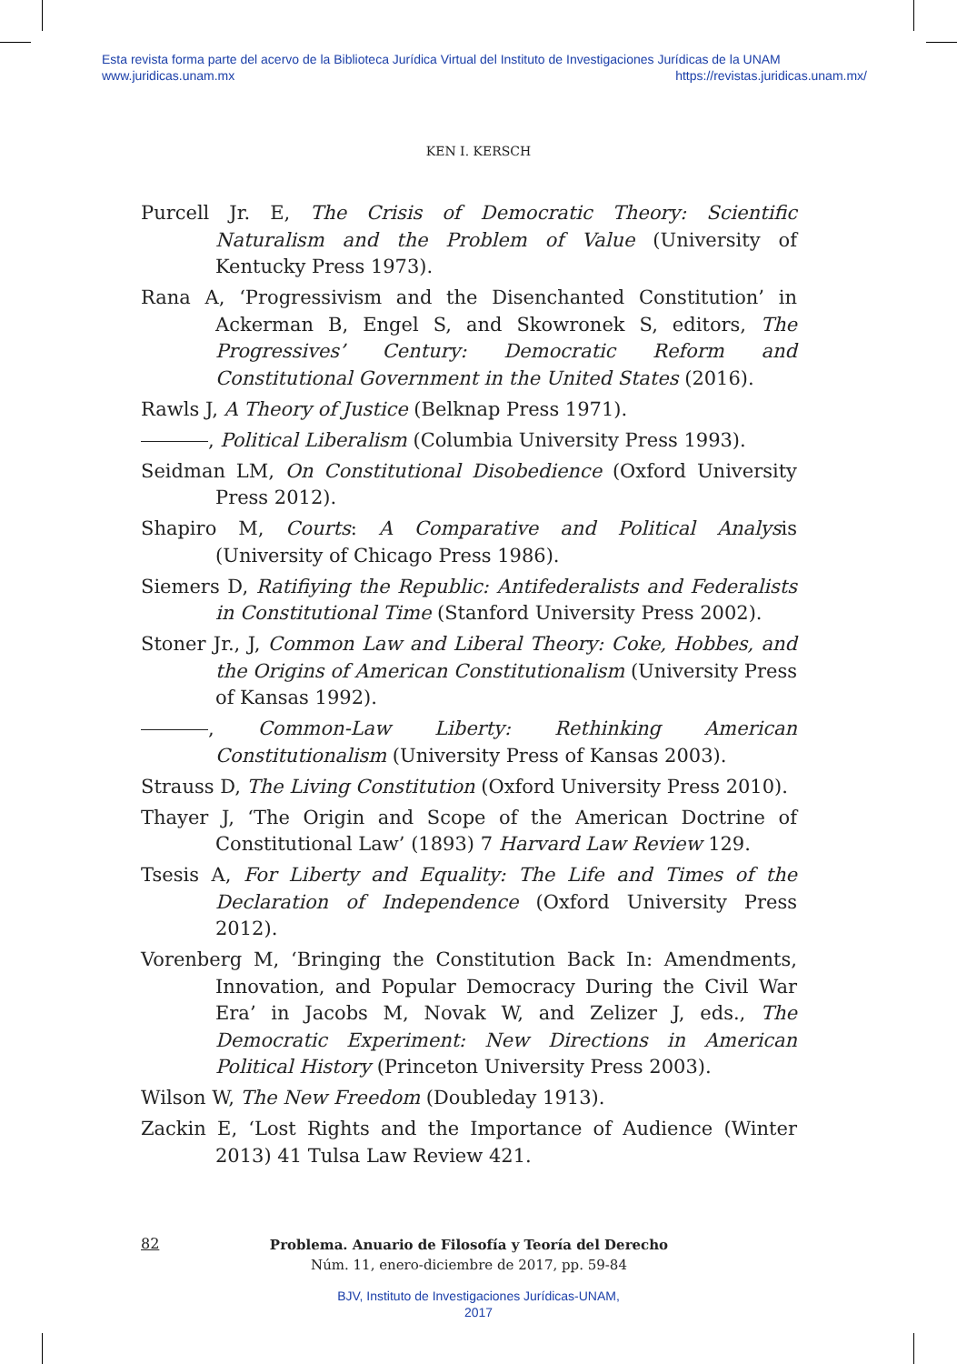Esta revista forma parte del acervo de la Biblioteca Jurídica Virtual del Instituto de Investigaciones Jurídicas de la UNAM
www.juridicas.unam.mx https://revistas.juridicas.unam.mx/
KEN I. KERSCH
Purcell Jr. E, The Crisis of Democratic Theory: Scientific Naturalism and the Problem of Value (University of Kentucky Press 1973).
Rana A, ‘Progressivism and the Disenchanted Constitution’ in Ackerman B, Engel S, and Skowronek S, editors, The Progressives’ Century: Democratic Reform and Constitutional Government in the United States (2016).
Rawls J, A Theory of Justice (Belknap Press 1971).
, Political Liberalism (Columbia University Press 1993).
Seidman LM, On Constitutional Disobedience (Oxford University Press 2012).
Shapiro M, Courts: A Comparative and Political Analysis (University of Chicago Press 1986).
Siemers D, Ratifiying the Republic: Antifederalists and Federalists in Constitutional Time (Stanford University Press 2002).
Stoner Jr., J, Common Law and Liberal Theory: Coke, Hobbes, and the Origins of American Constitutionalism (University Press of Kansas 1992).
, Common-Law Liberty: Rethinking American Constitutionalism (University Press of Kansas 2003).
Strauss D, The Living Constitution (Oxford University Press 2010).
Thayer J, ‘The Origin and Scope of the American Doctrine of Constitutional Law’ (1893) 7 Harvard Law Review 129.
Tsesis A, For Liberty and Equality: The Life and Times of the Declaration of Independence (Oxford University Press 2012).
Vorenberg M, ‘Bringing the Constitution Back In: Amendments, Innovation, and Popular Democracy During the Civil War Era’ in Jacobs M, Novak W, and Zelizer J, eds., The Democratic Experiment: New Directions in American Political History (Princeton University Press 2003).
Wilson W, The New Freedom (Doubleday 1913).
Zackin E, ‘Lost Rights and the Importance of Audience (Winter 2013) 41 Tulsa Law Review 421.
82
Problema. Anuario de Filosofía y Teoría del Derecho
Núm. 11, enero-diciembre de 2017, pp. 59-84
BJV, Instituto de Investigaciones Jurídicas-UNAM,
2017